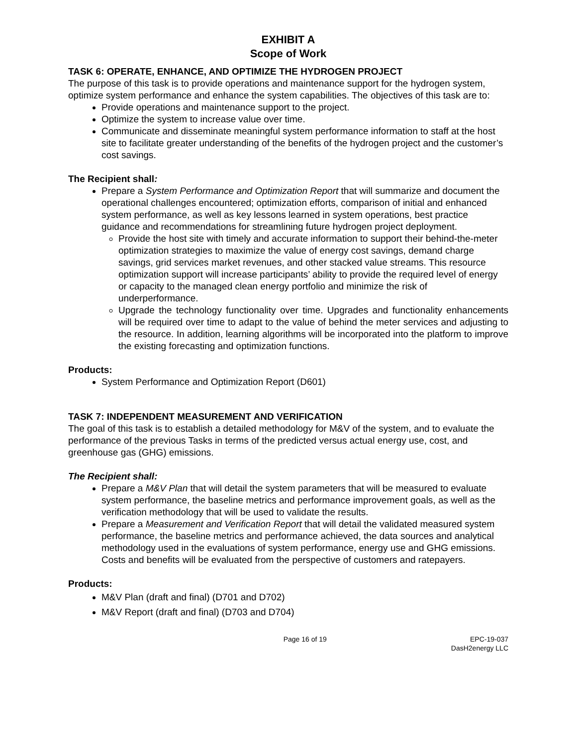EXHIBIT A
Scope of Work
TASK 6: OPERATE, ENHANCE, AND OPTIMIZE THE HYDROGEN PROJECT
The purpose of this task is to provide operations and maintenance support for the hydrogen system, optimize system performance and enhance the system capabilities. The objectives of this task are to:
Provide operations and maintenance support to the project.
Optimize the system to increase value over time.
Communicate and disseminate meaningful system performance information to staff at the host site to facilitate greater understanding of the benefits of the hydrogen project and the customer’s cost savings.
The Recipient shall:
Prepare a System Performance and Optimization Report that will summarize and document the operational challenges encountered; optimization efforts, comparison of initial and enhanced system performance, as well as key lessons learned in system operations, best practice guidance and recommendations for streamlining future hydrogen project deployment.
Provide the host site with timely and accurate information to support their behind-the-meter optimization strategies to maximize the value of energy cost savings, demand charge savings, grid services market revenues, and other stacked value streams. This resource optimization support will increase participants’ ability to provide the required level of energy or capacity to the managed clean energy portfolio and minimize the risk of underperformance.
Upgrade the technology functionality over time. Upgrades and functionality enhancements will be required over time to adapt to the value of behind the meter services and adjusting to the resource. In addition, learning algorithms will be incorporated into the platform to improve the existing forecasting and optimization functions.
Products:
System Performance and Optimization Report (D601)
TASK 7: INDEPENDENT MEASUREMENT AND VERIFICATION
The goal of this task is to establish a detailed methodology for M&V of the system, and to evaluate the performance of the previous Tasks in terms of the predicted versus actual energy use, cost, and greenhouse gas (GHG) emissions.
The Recipient shall:
Prepare a M&V Plan that will detail the system parameters that will be measured to evaluate system performance, the baseline metrics and performance improvement goals, as well as the verification methodology that will be used to validate the results.
Prepare a Measurement and Verification Report that will detail the validated measured system performance, the baseline metrics and performance achieved, the data sources and analytical methodology used in the evaluations of system performance, energy use and GHG emissions. Costs and benefits will be evaluated from the perspective of customers and ratepayers.
Products:
M&V Plan (draft and final) (D701 and D702)
M&V Report (draft and final) (D703 and D704)
Page 16 of 19 EPC-19-037
DasH2energy LLC